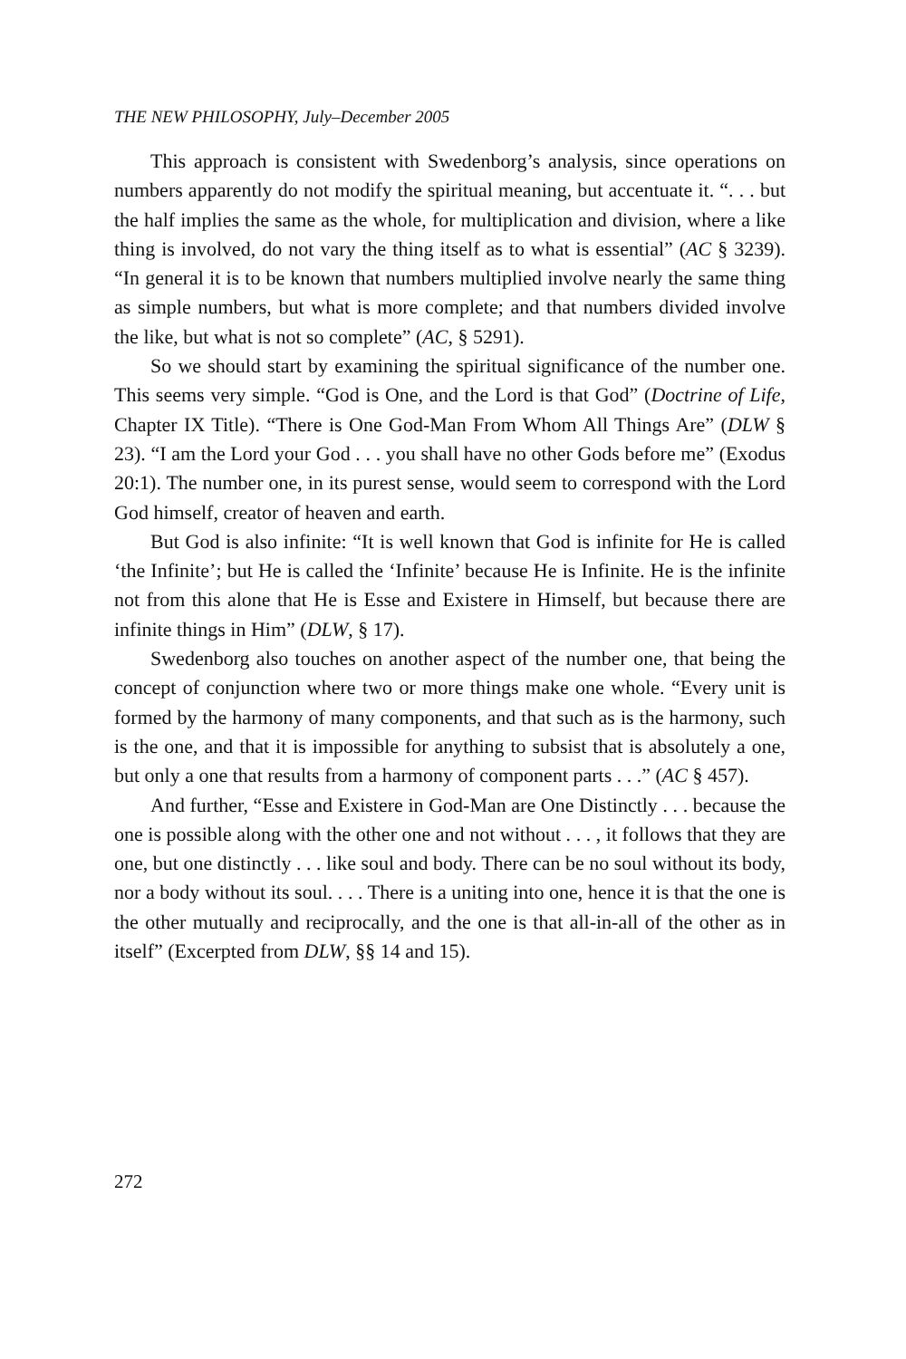THE NEW PHILOSOPHY, July–December 2005
This approach is consistent with Swedenborg’s analysis, since operations on numbers apparently do not modify the spiritual meaning, but accentuate it. “. . . but the half implies the same as the whole, for multiplication and division, where a like thing is involved, do not vary the thing itself as to what is essential” (AC § 3239). “In general it is to be known that numbers multiplied involve nearly the same thing as simple numbers, but what is more complete; and that numbers divided involve the like, but what is not so complete” (AC, § 5291).
So we should start by examining the spiritual significance of the number one. This seems very simple. “God is One, and the Lord is that God” (Doctrine of Life, Chapter IX Title). “There is One God-Man From Whom All Things Are” (DLW § 23). “I am the Lord your God . . . you shall have no other Gods before me” (Exodus 20:1). The number one, in its purest sense, would seem to correspond with the Lord God himself, creator of heaven and earth.
But God is also infinite: “It is well known that God is infinite for He is called ‘the Infinite’; but He is called the ‘Infinite’ because He is Infinite. He is the infinite not from this alone that He is Esse and Existere in Himself, but because there are infinite things in Him” (DLW, § 17).
Swedenborg also touches on another aspect of the number one, that being the concept of conjunction where two or more things make one whole. “Every unit is formed by the harmony of many components, and that such as is the harmony, such is the one, and that it is impossible for anything to subsist that is absolutely a one, but only a one that results from a harmony of component parts . . .” (AC § 457).
And further, “Esse and Existere in God-Man are One Distinctly . . . because the one is possible along with the other one and not without . . . , it follows that they are one, but one distinctly . . . like soul and body. There can be no soul without its body, nor a body without its soul. . . . There is a uniting into one, hence it is that the one is the other mutually and reciprocally, and the one is that all-in-all of the other as in itself” (Excerpted from DLW, §§ 14 and 15).
272